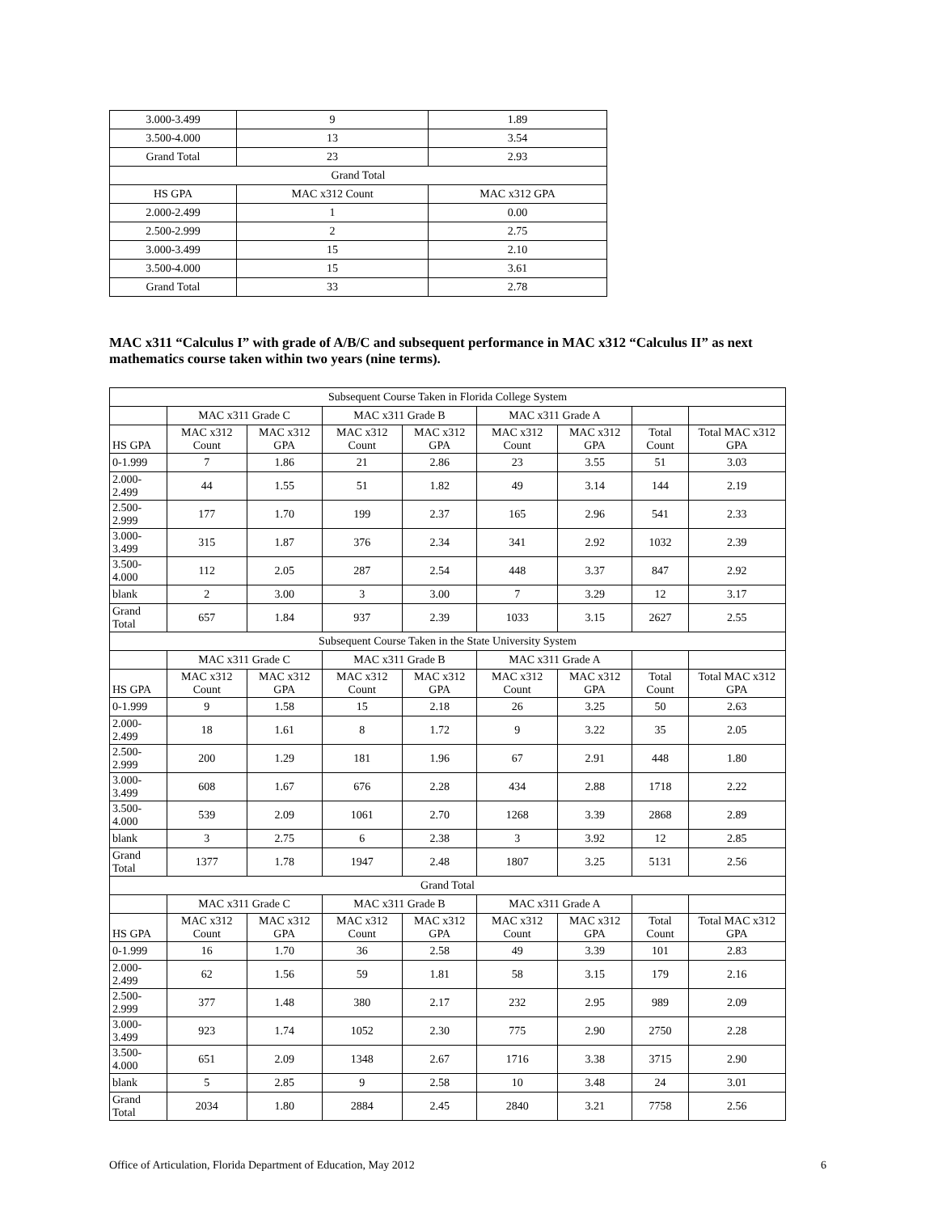| 3.000-3.499 | 9 | 1.89 |
| 3.500-4.000 | 13 | 3.54 |
| Grand Total | 23 | 2.93 |
| Grand Total | | |
| HS GPA | MAC x312 Count | MAC x312 GPA |
| 2.000-2.499 | 1 | 0.00 |
| 2.500-2.999 | 2 | 2.75 |
| 3.000-3.499 | 15 | 2.10 |
| 3.500-4.000 | 15 | 3.61 |
| Grand Total | 33 | 2.78 |
MAC x311 “Calculus I” with grade of A/B/C and subsequent performance in MAC x312 “Calculus II” as next mathematics course taken within two years (nine terms).
| Subsequent Course Taken in Florida College System | | | | | | | | |
| | MAC x311 Grade C | | MAC x311 Grade B | | MAC x311 Grade A | | | |
| HS GPA | MAC x312 Count | MAC x312 GPA | MAC x312 Count | MAC x312 GPA | MAC x312 Count | MAC x312 GPA | Total Count | Total MAC x312 GPA |
| 0-1.999 | 7 | 1.86 | 21 | 2.86 | 23 | 3.55 | 51 | 3.03 |
| 2.000-2.499 | 44 | 1.55 | 51 | 1.82 | 49 | 3.14 | 144 | 2.19 |
| 2.500-2.999 | 177 | 1.70 | 199 | 2.37 | 165 | 2.96 | 541 | 2.33 |
| 3.000-3.499 | 315 | 1.87 | 376 | 2.34 | 341 | 2.92 | 1032 | 2.39 |
| 3.500-4.000 | 112 | 2.05 | 287 | 2.54 | 448 | 3.37 | 847 | 2.92 |
| blank | 2 | 3.00 | 3 | 3.00 | 7 | 3.29 | 12 | 3.17 |
| Grand Total | 657 | 1.84 | 937 | 2.39 | 1033 | 3.15 | 2627 | 2.55 |
| Subsequent Course Taken in the State University System | | | | | | | | |
| | MAC x311 Grade C | | MAC x311 Grade B | | MAC x311 Grade A | | | |
| HS GPA | MAC x312 Count | MAC x312 GPA | MAC x312 Count | MAC x312 GPA | MAC x312 Count | MAC x312 GPA | Total Count | Total MAC x312 GPA |
| 0-1.999 | 9 | 1.58 | 15 | 2.18 | 26 | 3.25 | 50 | 2.63 |
| 2.000-2.499 | 18 | 1.61 | 8 | 1.72 | 9 | 3.22 | 35 | 2.05 |
| 2.500-2.999 | 200 | 1.29 | 181 | 1.96 | 67 | 2.91 | 448 | 1.80 |
| 3.000-3.499 | 608 | 1.67 | 676 | 2.28 | 434 | 2.88 | 1718 | 2.22 |
| 3.500-4.000 | 539 | 2.09 | 1061 | 2.70 | 1268 | 3.39 | 2868 | 2.89 |
| blank | 3 | 2.75 | 6 | 2.38 | 3 | 3.92 | 12 | 2.85 |
| Grand Total | 1377 | 1.78 | 1947 | 2.48 | 1807 | 3.25 | 5131 | 2.56 |
| Grand Total | | | | | | | | |
| | MAC x311 Grade C | | MAC x311 Grade B | | MAC x311 Grade A | | | |
| HS GPA | MAC x312 Count | MAC x312 GPA | MAC x312 Count | MAC x312 GPA | MAC x312 Count | MAC x312 GPA | Total Count | Total MAC x312 GPA |
| 0-1.999 | 16 | 1.70 | 36 | 2.58 | 49 | 3.39 | 101 | 2.83 |
| 2.000-2.499 | 62 | 1.56 | 59 | 1.81 | 58 | 3.15 | 179 | 2.16 |
| 2.500-2.999 | 377 | 1.48 | 380 | 2.17 | 232 | 2.95 | 989 | 2.09 |
| 3.000-3.499 | 923 | 1.74 | 1052 | 2.30 | 775 | 2.90 | 2750 | 2.28 |
| 3.500-4.000 | 651 | 2.09 | 1348 | 2.67 | 1716 | 3.38 | 3715 | 2.90 |
| blank | 5 | 2.85 | 9 | 2.58 | 10 | 3.48 | 24 | 3.01 |
| Grand Total | 2034 | 1.80 | 2884 | 2.45 | 2840 | 3.21 | 7758 | 2.56 |
Office of Articulation, Florida Department of Education, May 2012
6